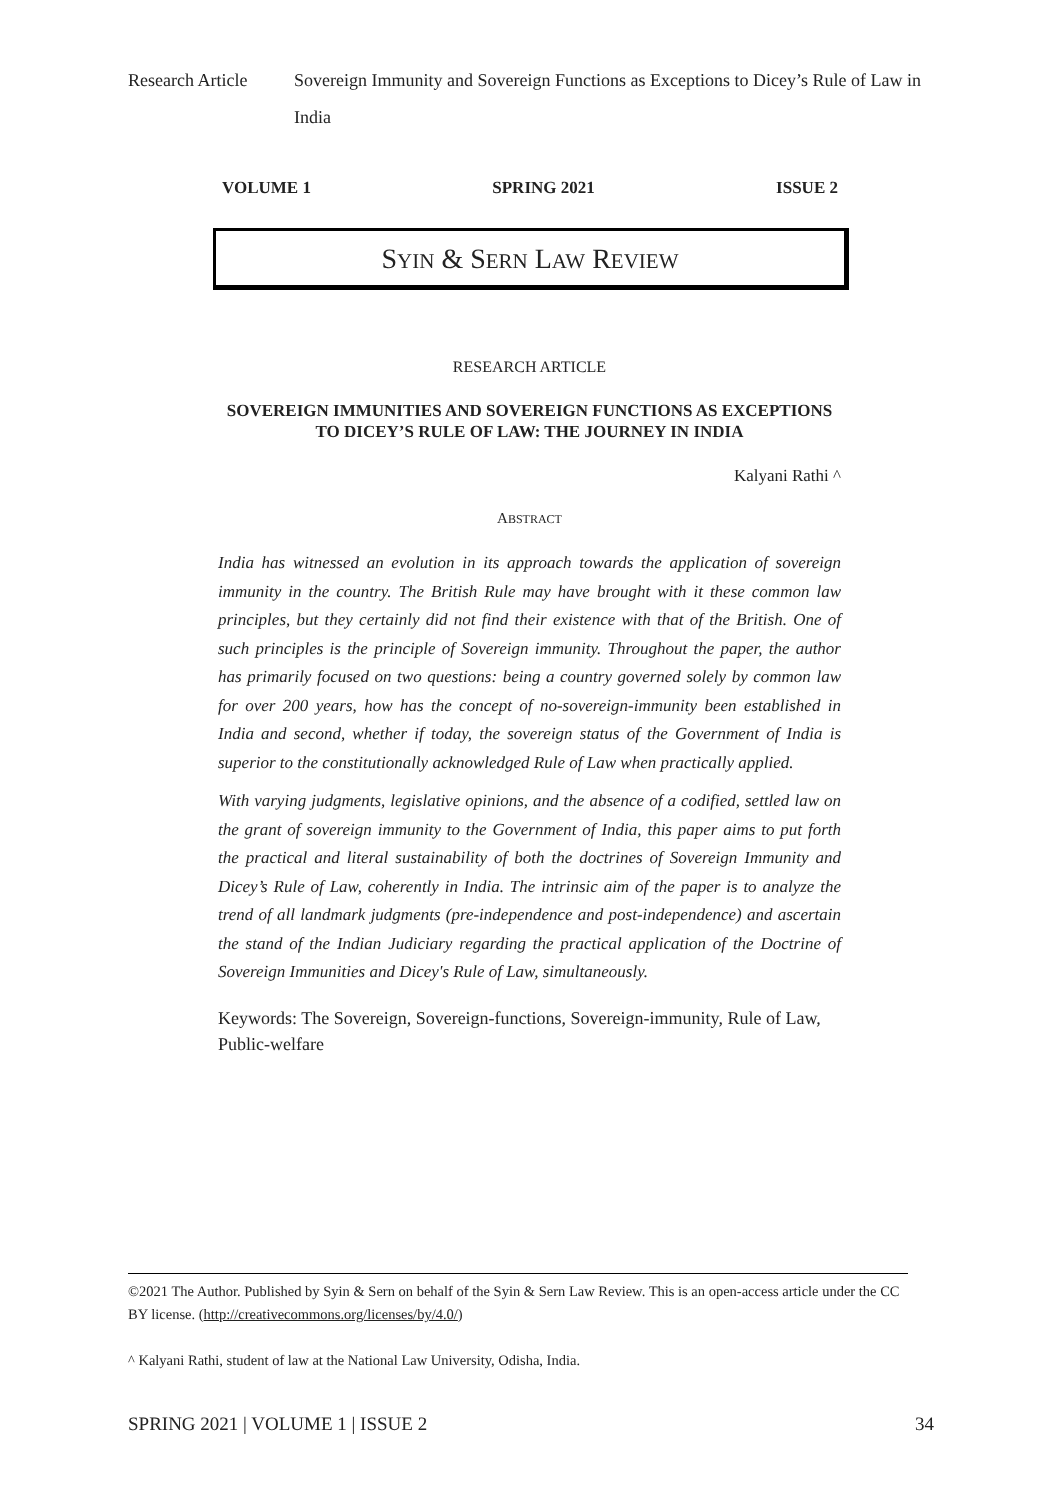Research Article
Sovereign Immunity and Sovereign Functions as Exceptions to Dicey’s Rule of Law in India
VOLUME 1 SPRING 2021 ISSUE 2
SYIN & SERN LAW REVIEW
RESEARCH ARTICLE
SOVEREIGN IMMUNITIES AND SOVEREIGN FUNCTIONS AS EXCEPTIONS TO DICEY’S RULE OF LAW: THE JOURNEY IN INDIA
Kalyani Rathi ^
ABSTRACT
India has witnessed an evolution in its approach towards the application of sovereign immunity in the country. The British Rule may have brought with it these common law principles, but they certainly did not find their existence with that of the British. One of such principles is the principle of Sovereign immunity. Throughout the paper, the author has primarily focused on two questions: being a country governed solely by common law for over 200 years, how has the concept of no-sovereign-immunity been established in India and second, whether if today, the sovereign status of the Government of India is superior to the constitutionally acknowledged Rule of Law when practically applied.
With varying judgments, legislative opinions, and the absence of a codified, settled law on the grant of sovereign immunity to the Government of India, this paper aims to put forth the practical and literal sustainability of both the doctrines of Sovereign Immunity and Dicey’s Rule of Law, coherently in India. The intrinsic aim of the paper is to analyze the trend of all landmark judgments (pre-independence and post-independence) and ascertain the stand of the Indian Judiciary regarding the practical application of the Doctrine of Sovereign Immunities and Dicey's Rule of Law, simultaneously.
Keywords: The Sovereign, Sovereign-functions, Sovereign-immunity, Rule of Law, Public-welfare
©2021 The Author. Published by Syin & Sern on behalf of the Syin & Sern Law Review. This is an open-access article under the CC BY license. (http://creativecommons.org/licenses/by/4.0/)
^ Kalyani Rathi, student of law at the National Law University, Odisha, India.
SPRING 2021 | VOLUME 1 | ISSUE 2 34